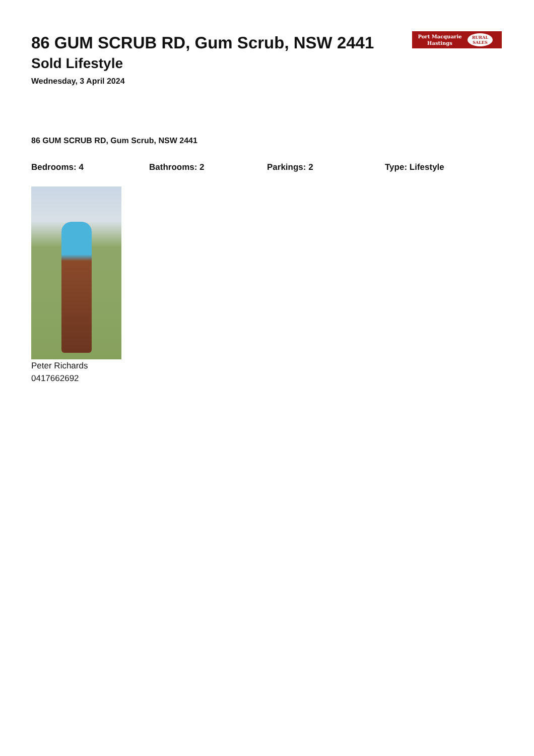Port Macquarie
Hastings
RURAL
SALES
86 GUM SCRUB RD, Gum Scrub, NSW 2441
Sold Lifestyle
Wednesday, 3 April 2024
86 GUM SCRUB RD, Gum Scrub, NSW 2441
Bedrooms: 4 Bathrooms: 2 Parkings: 2 Type: Lifestyle
Peter Richards
0417662692